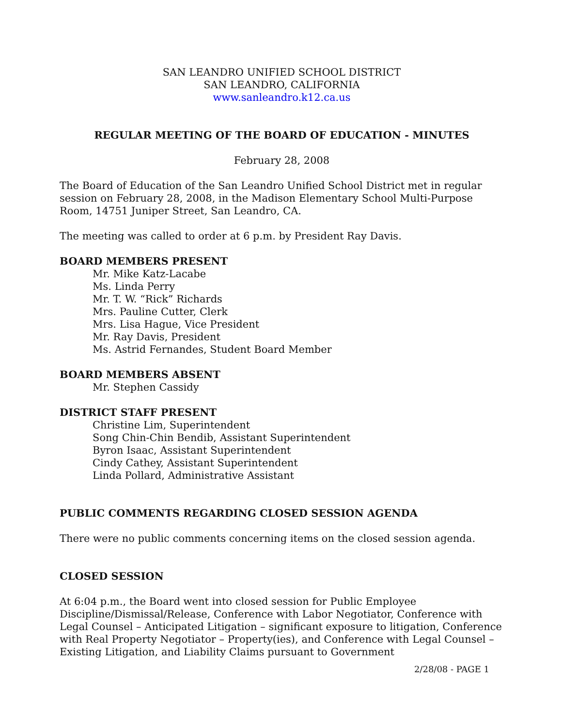SAN LEANDRO UNIFIED SCHOOL DISTRICT
SAN LEANDRO, CALIFORNIA
www.sanleandro.k12.ca.us
REGULAR MEETING OF THE BOARD OF EDUCATION - MINUTES
February 28, 2008
The Board of Education of the San Leandro Unified School District met in regular session on February 28, 2008, in the Madison Elementary School Multi-Purpose Room, 14751 Juniper Street, San Leandro, CA.
The meeting was called to order at 6 p.m. by President Ray Davis.
BOARD MEMBERS PRESENT
Mr. Mike Katz-Lacabe
Ms. Linda Perry
Mr. T. W. “Rick” Richards
Mrs. Pauline Cutter, Clerk
Mrs. Lisa Hague, Vice President
Mr. Ray Davis, President
Ms. Astrid Fernandes, Student Board Member
BOARD MEMBERS ABSENT
Mr. Stephen Cassidy
DISTRICT STAFF PRESENT
Christine Lim, Superintendent
Song Chin-Chin Bendib, Assistant Superintendent
Byron Isaac, Assistant Superintendent
Cindy Cathey, Assistant Superintendent
Linda Pollard, Administrative Assistant
PUBLIC COMMENTS REGARDING CLOSED SESSION AGENDA
There were no public comments concerning items on the closed session agenda.
CLOSED SESSION
At 6:04 p.m., the Board went into closed session for Public Employee Discipline/Dismissal/Release, Conference with Labor Negotiator, Conference with Legal Counsel – Anticipated Litigation – significant exposure to litigation, Conference with Real Property Negotiator – Property(ies), and Conference with Legal Counsel – Existing Litigation, and Liability Claims pursuant to Government
2/28/08 - PAGE 1